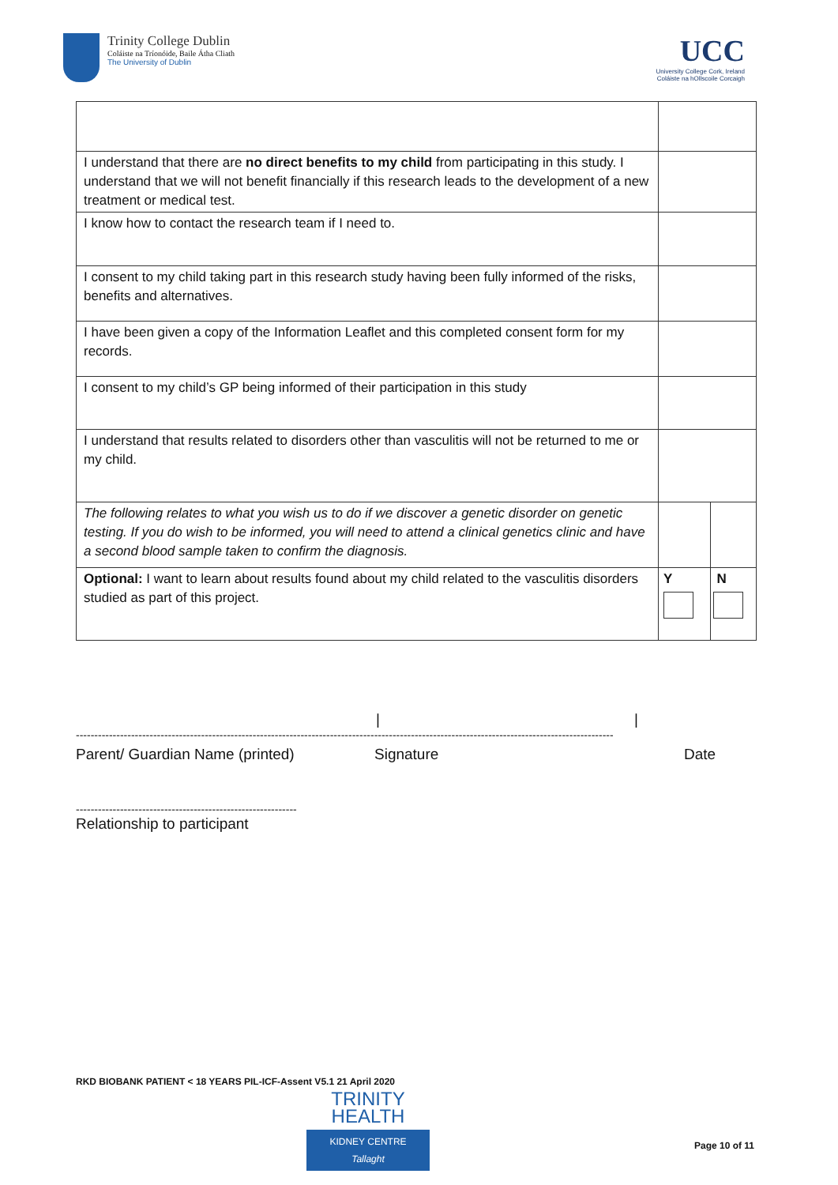Trinity College Dublin
Coláiste na Tríonóide, Baile Átha Cliath
The University of Dublin
UCC
University College Cork, Ireland
Coláiste na hOllscoile Corcaigh
| I understand that there are no direct benefits to my child from participating in this study. I understand that we will not benefit financially if this research leads to the development of a new treatment or medical test. | | |
| I know how to contact the research team if I need to. | | |
| I consent to my child taking part in this research study having been fully informed of the risks, benefits and alternatives. | | |
| I have been given a copy of the Information Leaflet and this completed consent form for my records. | | |
| I consent to my child’s GP being informed of their participation in this study | | |
| I understand that results related to disorders other than vasculitis will not be returned to me or my child. | | |
| The following relates to what you wish us to do if we discover a genetic disorder on genetic testing. If you do wish to be informed, you will need to attend a clinical genetics clinic and have a second blood sample taken to confirm the diagnosis. | | |
| Optional: I want to learn about results found about my child related to the vasculitis disorders studied as part of this project. | Y | N |
| |
--------------------------------------------------------------------------------------------------------------------------------------------------
Parent/ Guardian Name (printed) Signature Date
------------------------------------------------------------
Relationship to participant
RKD BIOBANK PATIENT < 18 YEARS PIL-ICF-Assent V5.1 21 April 2020
TRINITY
HEALTH
KIDNEY CENTRE
Tallaght
Page 10 of 11